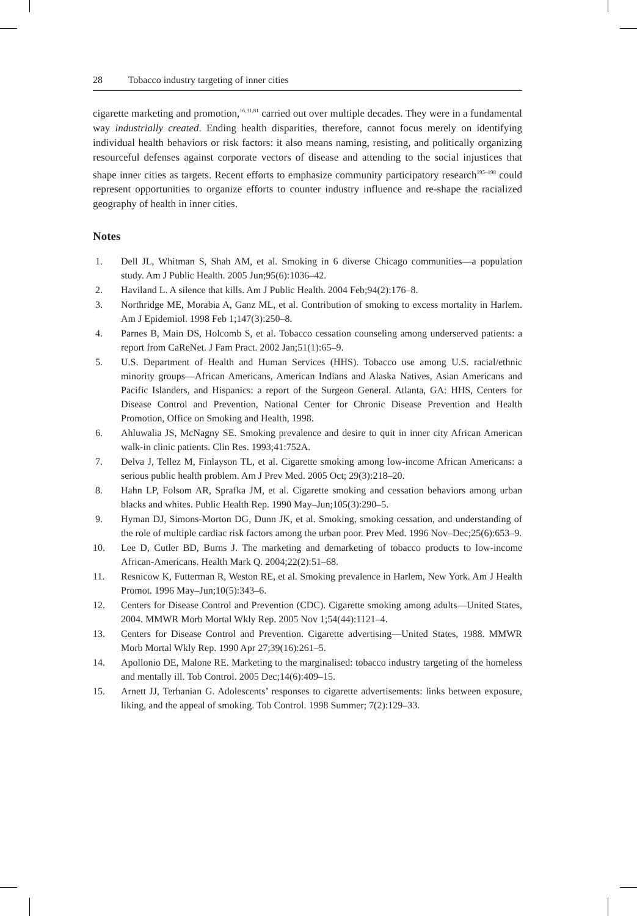28 Tobacco industry targeting of inner cities
cigarette marketing and promotion,<sup>16,31,81</sup> carried out over multiple decades. They were in a fundamental way industrially created. Ending health disparities, therefore, cannot focus merely on identifying individual health behaviors or risk factors: it also means naming, resisting, and politically organizing resourceful defenses against corporate vectors of disease and attending to the social injustices that shape inner cities as targets. Recent efforts to emphasize community participatory research<sup>195–198</sup> could represent opportunities to organize efforts to counter industry influence and re-shape the racialized geography of health in inner cities.
Notes
1. Dell JL, Whitman S, Shah AM, et al. Smoking in 6 diverse Chicago communities—a population study. Am J Public Health. 2005 Jun;95(6):1036–42.
2. Haviland L. A silence that kills. Am J Public Health. 2004 Feb;94(2):176–8.
3. Northridge ME, Morabia A, Ganz ML, et al. Contribution of smoking to excess mortality in Harlem. Am J Epidemiol. 1998 Feb 1;147(3):250–8.
4. Parnes B, Main DS, Holcomb S, et al. Tobacco cessation counseling among underserved patients: a report from CaReNet. J Fam Pract. 2002 Jan;51(1):65–9.
5. U.S. Department of Health and Human Services (HHS). Tobacco use among U.S. racial/ethnic minority groups—African Americans, American Indians and Alaska Natives, Asian Americans and Pacific Islanders, and Hispanics: a report of the Surgeon General. Atlanta, GA: HHS, Centers for Disease Control and Prevention, National Center for Chronic Disease Prevention and Health Promotion, Office on Smoking and Health, 1998.
6. Ahluwalia JS, McNagny SE. Smoking prevalence and desire to quit in inner city African American walk-in clinic patients. Clin Res. 1993;41:752A.
7. Delva J, Tellez M, Finlayson TL, et al. Cigarette smoking among low-income African Americans: a serious public health problem. Am J Prev Med. 2005 Oct; 29(3):218–20.
8. Hahn LP, Folsom AR, Sprafka JM, et al. Cigarette smoking and cessation behaviors among urban blacks and whites. Public Health Rep. 1990 May–Jun;105(3):290–5.
9. Hyman DJ, Simons-Morton DG, Dunn JK, et al. Smoking, smoking cessation, and understanding of the role of multiple cardiac risk factors among the urban poor. Prev Med. 1996 Nov–Dec;25(6):653–9.
10. Lee D, Cutler BD, Burns J. The marketing and demarketing of tobacco products to low-income African-Americans. Health Mark Q. 2004;22(2):51–68.
11. Resnicow K, Futterman R, Weston RE, et al. Smoking prevalence in Harlem, New York. Am J Health Promot. 1996 May–Jun;10(5):343–6.
12. Centers for Disease Control and Prevention (CDC). Cigarette smoking among adults—United States, 2004. MMWR Morb Mortal Wkly Rep. 2005 Nov 1;54(44):1121–4.
13. Centers for Disease Control and Prevention. Cigarette advertising—United States, 1988. MMWR Morb Mortal Wkly Rep. 1990 Apr 27;39(16):261–5.
14. Apollonio DE, Malone RE. Marketing to the marginalised: tobacco industry targeting of the homeless and mentally ill. Tob Control. 2005 Dec;14(6):409–15.
15. Arnett JJ, Terhanian G. Adolescents’ responses to cigarette advertisements: links between exposure, liking, and the appeal of smoking. Tob Control. 1998 Summer; 7(2):129–33.